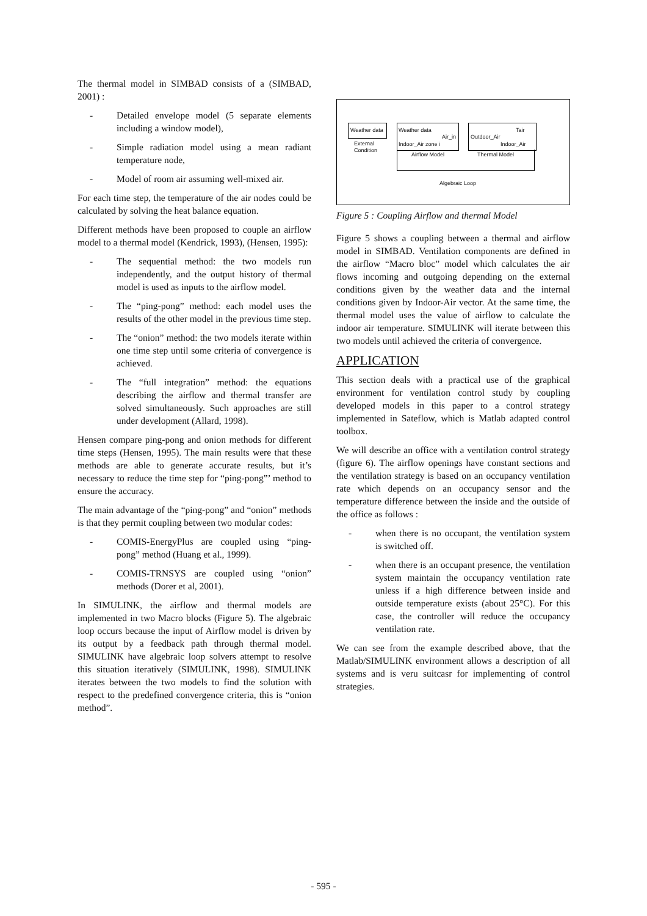The thermal model in SIMBAD consists of a (SIMBAD, 2001) :
- Detailed envelope model (5 separate elements including a window model),
- Simple radiation model using a mean radiant temperature node,
- Model of room air assuming well-mixed air.
For each time step, the temperature of the air nodes could be calculated by solving the heat balance equation.
Different methods have been proposed to couple an airflow model to a thermal model (Kendrick, 1993), (Hensen, 1995):
- The sequential method: the two models run independently, and the output history of thermal model is used as inputs to the airflow model.
- The “ping-pong” method: each model uses the results of the other model in the previous time step.
- The “onion” method: the two models iterate within one time step until some criteria of convergence is achieved.
- The “full integration” method: the equations describing the airflow and thermal transfer are solved simultaneously. Such approaches are still under development (Allard, 1998).
Hensen compare ping-pong and onion methods for different time steps (Hensen, 1995). The main results were that these methods are able to generate accurate results, but it’s necessary to reduce the time step for “ping-pong”’ method to ensure the accuracy.
The main advantage of the “ping-pong” and “onion” methods is that they permit coupling between two modular codes:
- COMIS-EnergyPlus are coupled using “ping-pong” method (Huang et al., 1999).
- COMIS-TRNSYS are coupled using “onion” methods (Dorer et al, 2001).
In SIMULINK, the airflow and thermal models are implemented in two Macro blocks (Figure 5). The algebraic loop occurs because the input of Airflow model is driven by its output by a feedback path through thermal model. SIMULINK have algebraic loop solvers attempt to resolve this situation iteratively (SIMULINK, 1998). SIMULINK iterates between the two models to find the solution with respect to the predefined convergence criteria, this is “onion method”.
Weather data
External
Condition
Weather data
Air_in
Indoor_Air zone i
Airflow Model
Outdoor_Air
Tair
Indoor_Air
Thermal Model
Algebraic Loop
Figure 5 : Coupling Airflow and thermal Model
Figure 5 shows a coupling between a thermal and airflow model in SIMBAD. Ventilation components are defined in the airflow “Macro bloc” model which calculates the air flows incoming and outgoing depending on the external conditions given by the weather data and the internal conditions given by Indoor-Air vector. At the same time, the thermal model uses the value of airflow to calculate the indoor air temperature. SIMULINK will iterate between this two models until achieved the criteria of convergence.
APPLICATION
This section deals with a practical use of the graphical environment for ventilation control study by coupling developed models in this paper to a control strategy implemented in Sateflow, which is Matlab adapted control toolbox.
We will describe an office with a ventilation control strategy (figure 6). The airflow openings have constant sections and the ventilation strategy is based on an occupancy ventilation rate which depends on an occupancy sensor and the temperature difference between the inside and the outside of the office as follows :
- when there is no occupant, the ventilation system is switched off.
- when there is an occupant presence, the ventilation system maintain the occupancy ventilation rate unless if a high difference between inside and outside temperature exists (about 25°C). For this case, the controller will reduce the occupancy ventilation rate.
We can see from the example described above, that the Matlab/SIMULINK environment allows a description of all systems and is veru suitcasr for implementing of control strategies.
- 595 -